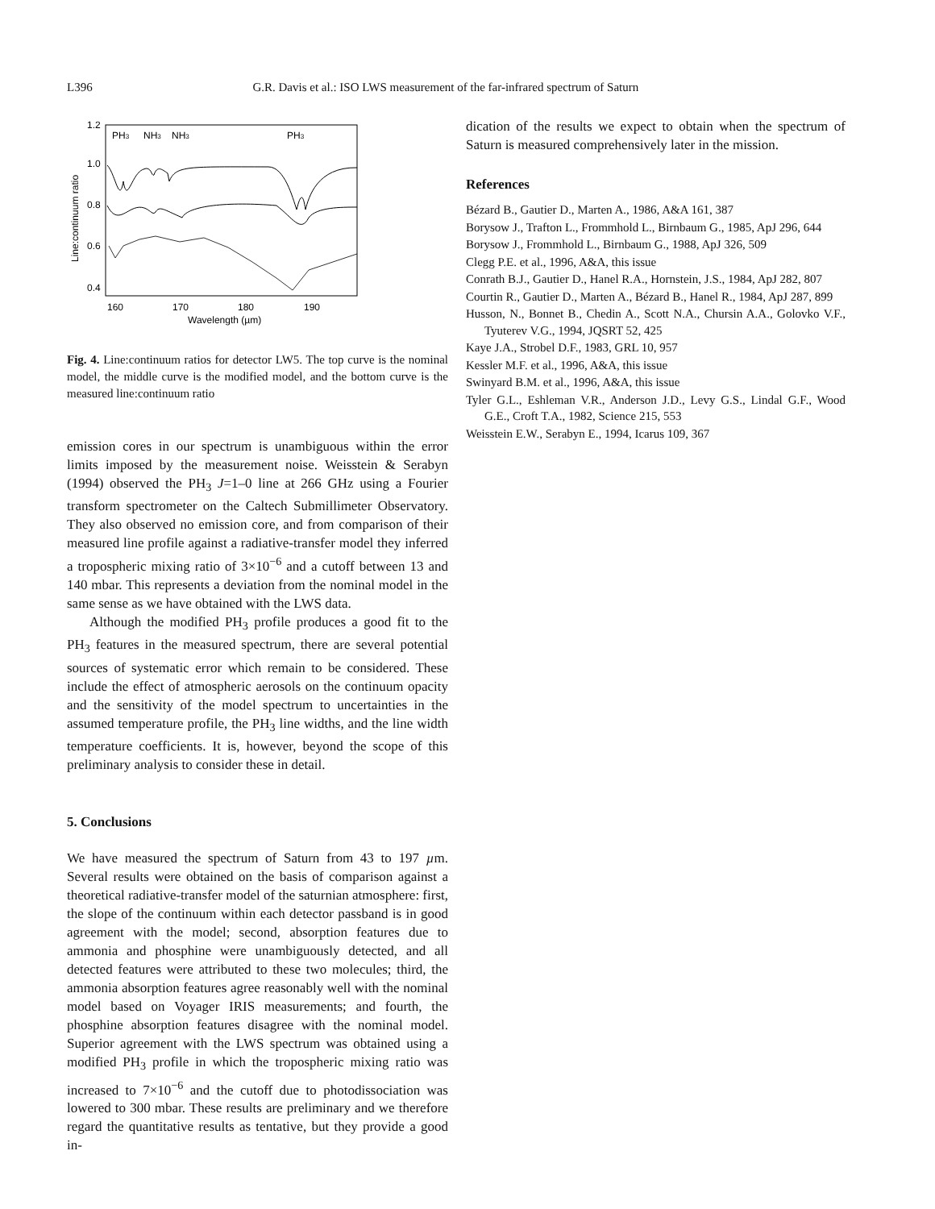L396 G.R. Davis et al.: ISO LWS measurement of the far-infrared spectrum of Saturn
1.2
1.0
0.8
0.6
0.4
160
170
180
190
Wavelength (µm)
Line:continuum ratio
PH3
NH3
NH3
PH3
Fig. 4. Line:continuum ratios for detector LW5. The top curve is the nominal model, the middle curve is the modified model, and the bottom curve is the measured line:continuum ratio
emission cores in our spectrum is unambiguous within the error limits imposed by the measurement noise. Weisstein & Serabyn (1994) observed the PH<sub>3</sub> J=1–0 line at 266 GHz using a Fourier transform spectrometer on the Caltech Submillimeter Observatory. They also observed no emission core, and from comparison of their measured line profile against a radiative-transfer model they inferred a tropospheric mixing ratio of 3×10<sup>−6</sup> and a cutoff between 13 and 140 mbar. This represents a deviation from the nominal model in the same sense as we have obtained with the LWS data.
Although the modified PH<sub>3</sub> profile produces a good fit to the PH<sub>3</sub> features in the measured spectrum, there are several potential sources of systematic error which remain to be considered. These include the effect of atmospheric aerosols on the continuum opacity and the sensitivity of the model spectrum to uncertainties in the assumed temperature profile, the PH<sub>3</sub> line widths, and the line width temperature coefficients. It is, however, beyond the scope of this preliminary analysis to consider these in detail.
5. Conclusions
We have measured the spectrum of Saturn from 43 to 197 µm. Several results were obtained on the basis of comparison against a theoretical radiative-transfer model of the saturnian atmosphere: first, the slope of the continuum within each detector passband is in good agreement with the model; second, absorption features due to ammonia and phosphine were unambiguously detected, and all detected features were attributed to these two molecules; third, the ammonia absorption features agree reasonably well with the nominal model based on Voyager IRIS measurements; and fourth, the phosphine absorption features disagree with the nominal model. Superior agreement with the LWS spectrum was obtained using a modified PH<sub>3</sub> profile in which the tropospheric mixing ratio was increased to 7×10<sup>−6</sup> and the cutoff due to photodissociation was lowered to 300 mbar. These results are preliminary and we therefore regard the quantitative results as tentative, but they provide a good in-
dication of the results we expect to obtain when the spectrum of Saturn is measured comprehensively later in the mission.
References
Bézard B., Gautier D., Marten A., 1986, A&A 161, 387
Borysow J., Trafton L., Frommhold L., Birnbaum G., 1985, ApJ 296, 644
Borysow J., Frommhold L., Birnbaum G., 1988, ApJ 326, 509
Clegg P.E. et al., 1996, A&A, this issue
Conrath B.J., Gautier D., Hanel R.A., Hornstein, J.S., 1984, ApJ 282, 807
Courtin R., Gautier D., Marten A., Bézard B., Hanel R., 1984, ApJ 287, 899
Husson, N., Bonnet B., Chedin A., Scott N.A., Chursin A.A., Golovko V.F., Tyuterev V.G., 1994, JQSRT 52, 425
Kaye J.A., Strobel D.F., 1983, GRL 10, 957
Kessler M.F. et al., 1996, A&A, this issue
Swinyard B.M. et al., 1996, A&A, this issue
Tyler G.L., Eshleman V.R., Anderson J.D., Levy G.S., Lindal G.F., Wood G.E., Croft T.A., 1982, Science 215, 553
Weisstein E.W., Serabyn E., 1994, Icarus 109, 367